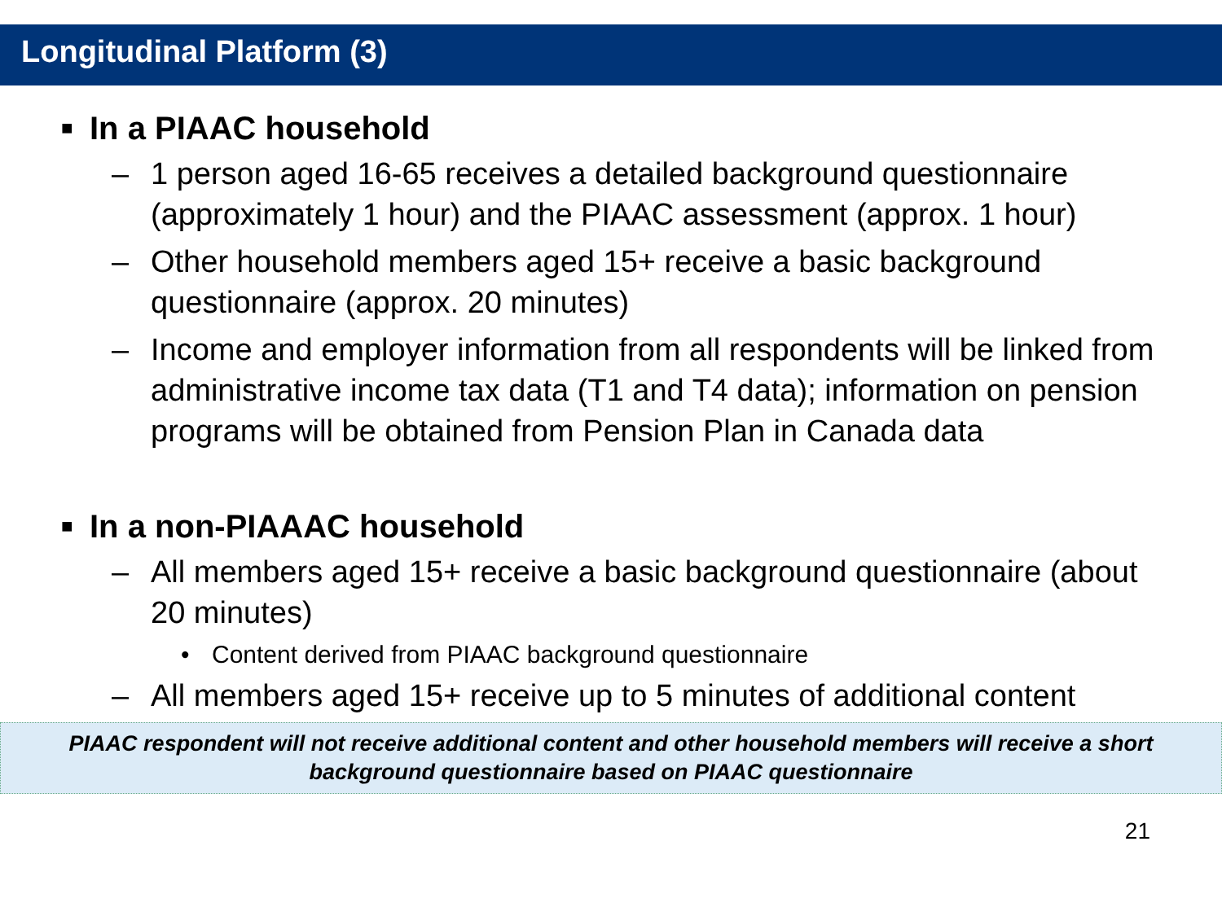Longitudinal Platform (3)
■ In a PIAAC household
– 1 person aged 16-65 receives a detailed background questionnaire (approximately 1 hour) and the PIAAC assessment (approx. 1 hour)
– Other household members aged 15+ receive a basic background questionnaire (approx. 20 minutes)
– Income and employer information from all respondents will be linked from administrative income tax data (T1 and T4 data); information on pension programs will be obtained from Pension Plan in Canada data
■ In a non-PIAAAC household
– All members aged 15+ receive a basic background questionnaire (about 20 minutes)
• Content derived from PIAAC background questionnaire
– All members aged 15+ receive up to 5 minutes of additional content
PIAAC respondent will not receive additional content and other household members will receive a short background questionnaire based on PIAAC questionnaire
21